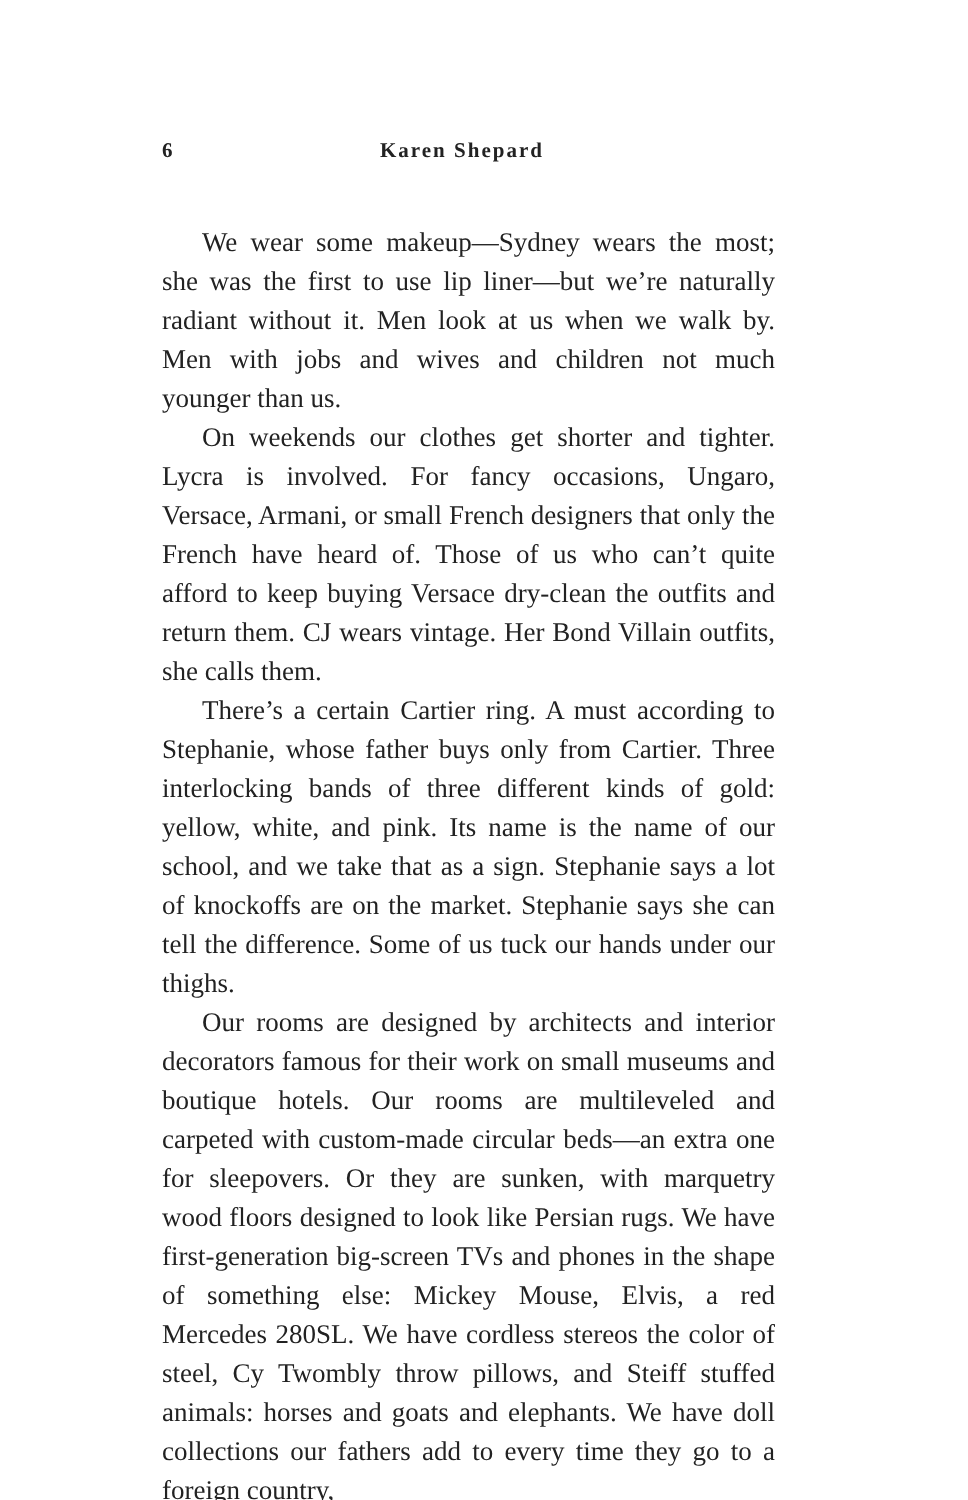6 Karen Shepard
We wear some makeup—Sydney wears the most; she was the first to use lip liner—but we’re naturally radiant without it. Men look at us when we walk by. Men with jobs and wives and children not much younger than us.
On weekends our clothes get shorter and tighter. Lycra is involved. For fancy occasions, Ungaro, Versace, Armani, or small French designers that only the French have heard of. Those of us who can’t quite afford to keep buying Versace dry-clean the outfits and return them. CJ wears vintage. Her Bond Villain outfits, she calls them.
There’s a certain Cartier ring. A must according to Stephanie, whose father buys only from Cartier. Three interlocking bands of three different kinds of gold: yellow, white, and pink. Its name is the name of our school, and we take that as a sign. Stephanie says a lot of knockoffs are on the market. Stephanie says she can tell the difference. Some of us tuck our hands under our thighs.
Our rooms are designed by architects and interior decorators famous for their work on small museums and boutique hotels. Our rooms are multileveled and carpeted with custom-made circular beds—an extra one for sleepovers. Or they are sunken, with marquetry wood floors designed to look like Persian rugs. We have first-generation big-screen TVs and phones in the shape of something else: Mickey Mouse, Elvis, a red Mercedes 280SL. We have cordless stereos the color of steel, Cy Twombly throw pillows, and Steiff stuffed animals: horses and goats and elephants. We have doll collections our fathers add to every time they go to a foreign country,